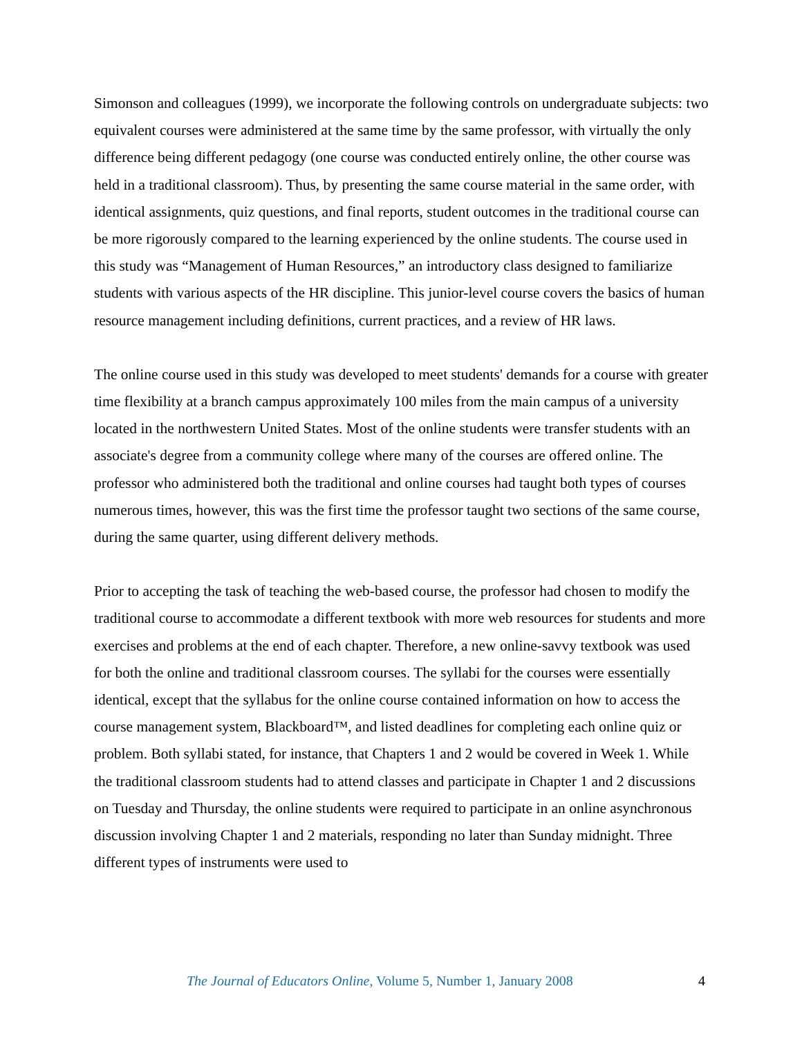Simonson and colleagues (1999), we incorporate the following controls on undergraduate subjects: two equivalent courses were administered at the same time by the same professor, with virtually the only difference being different pedagogy (one course was conducted entirely online, the other course was held in a traditional classroom). Thus, by presenting the same course material in the same order, with identical assignments, quiz questions, and final reports, student outcomes in the traditional course can be more rigorously compared to the learning experienced by the online students. The course used in this study was “Management of Human Resources,” an introductory class designed to familiarize students with various aspects of the HR discipline. This junior-level course covers the basics of human resource management including definitions, current practices, and a review of HR laws.
The online course used in this study was developed to meet students' demands for a course with greater time flexibility at a branch campus approximately 100 miles from the main campus of a university located in the northwestern United States. Most of the online students were transfer students with an associate's degree from a community college where many of the courses are offered online. The professor who administered both the traditional and online courses had taught both types of courses numerous times, however, this was the first time the professor taught two sections of the same course, during the same quarter, using different delivery methods.
Prior to accepting the task of teaching the web-based course, the professor had chosen to modify the traditional course to accommodate a different textbook with more web resources for students and more exercises and problems at the end of each chapter. Therefore, a new online-savvy textbook was used for both the online and traditional classroom courses. The syllabi for the courses were essentially identical, except that the syllabus for the online course contained information on how to access the course management system, Blackboard™, and listed deadlines for completing each online quiz or problem. Both syllabi stated, for instance, that Chapters 1 and 2 would be covered in Week 1. While the traditional classroom students had to attend classes and participate in Chapter 1 and 2 discussions on Tuesday and Thursday, the online students were required to participate in an online asynchronous discussion involving Chapter 1 and 2 materials, responding no later than Sunday midnight. Three different types of instruments were used to
The Journal of Educators Online, Volume 5, Number 1, January 2008 4